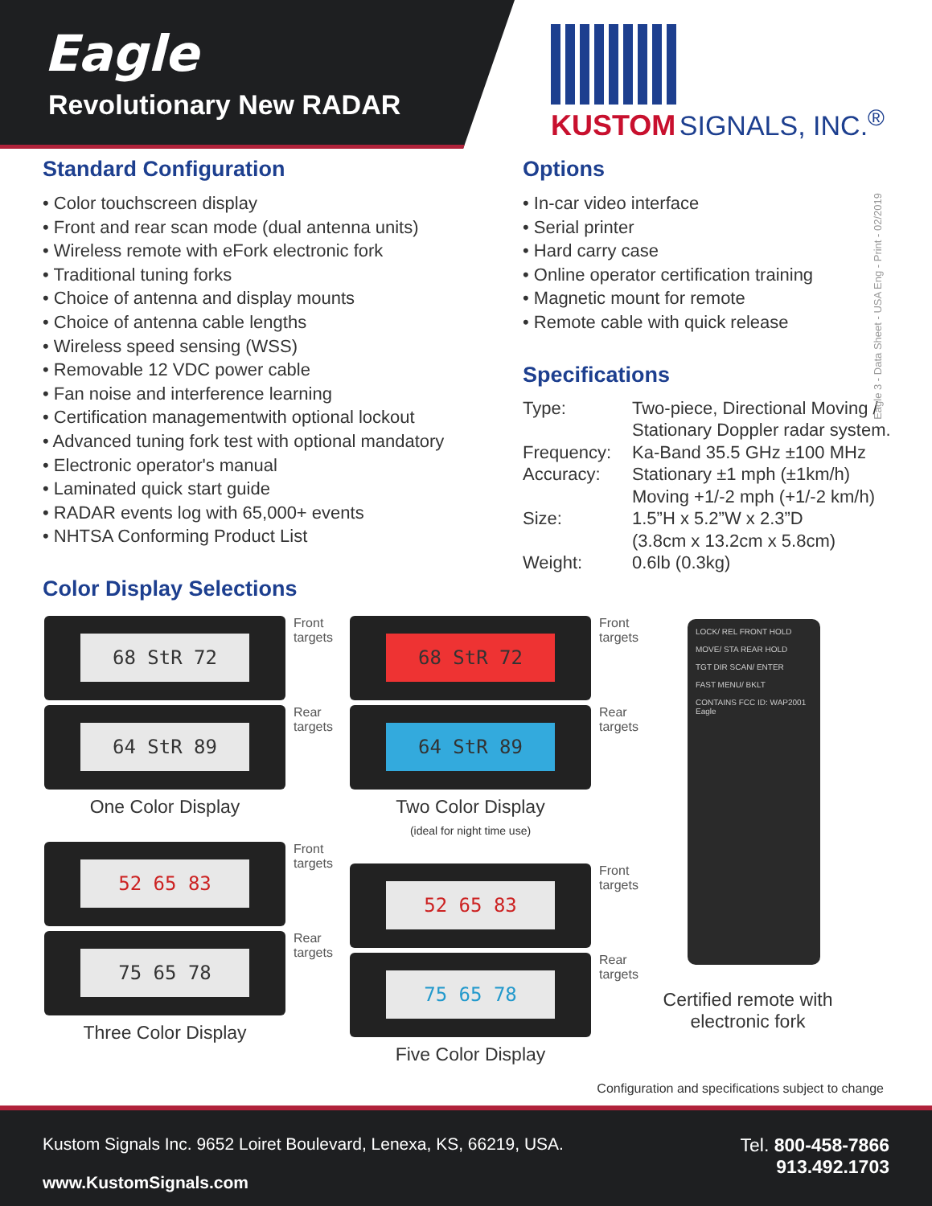Eagle
Revolutionary New RADAR
KUSTOM SIGNALS, INC.<sup>®</sup>
Eagle 3 - Data Sheet - USA Eng - Print - 02/2019
Standard Configuration
• Color touchscreen display
• Front and rear scan mode (dual antenna units)
• Wireless remote with eFork electronic fork
• Traditional tuning forks
• Choice of antenna and display mounts
• Choice of antenna cable lengths
• Wireless speed sensing (WSS)
• Removable 12 VDC power cable
• Fan noise and interference learning
• Certification managementwith optional lockout
• Advanced tuning fork test with optional mandatory
• Electronic operator's manual
• Laminated quick start guide
• RADAR events log with 65,000+ events
• NHTSA Conforming Product List
Color Display Selections
Options
• In-car video interface
• Serial printer
• Hard carry case
• Online operator certification training
• Magnetic mount for remote
• Remote cable with quick release
Specifications
| Type: | Two-piece, Directional Moving / Stationary Doppler radar system. |
| Frequency: | Ka-Band 35.5 GHz ±100 MHz |
| Accuracy: | Stationary ±1 mph (±1km/h) Moving +1/-2 mph (+1/-2 km/h) |
| Size: | 1.5”H x 5.2”W x 2.3”D (3.8cm x 13.2cm x 5.8cm) |
| Weight: | 0.6lb (0.3kg) |
68 StR 72
Front
targets
64 StR 89
Rear
targets
One Color Display
52 65 83
Front
targets
75 65 78
Rear
targets
Three Color Display
68 StR 72
Front
targets
64 StR 89
Rear
targets
Two Color Display
(ideal for night time use)
52 65 83
Front
targets
75 65 78
Rear
targets
Five Color Display
LOCK/ REL FRONT HOLD
MOVE/ STA REAR HOLD
TGT DIR SCAN/ ENTER
FAST MENU/ BKLT
CONTAINS FCC ID: WAP2001
Eagle
Certified remote with electronic fork
Configuration and specifications subject to change
Kustom Signals Inc. 9652 Loiret Boulevard, Lenexa, KS, 66219, USA.
www.KustomSignals.com
Tel. 800-458-7866
913.492.1703